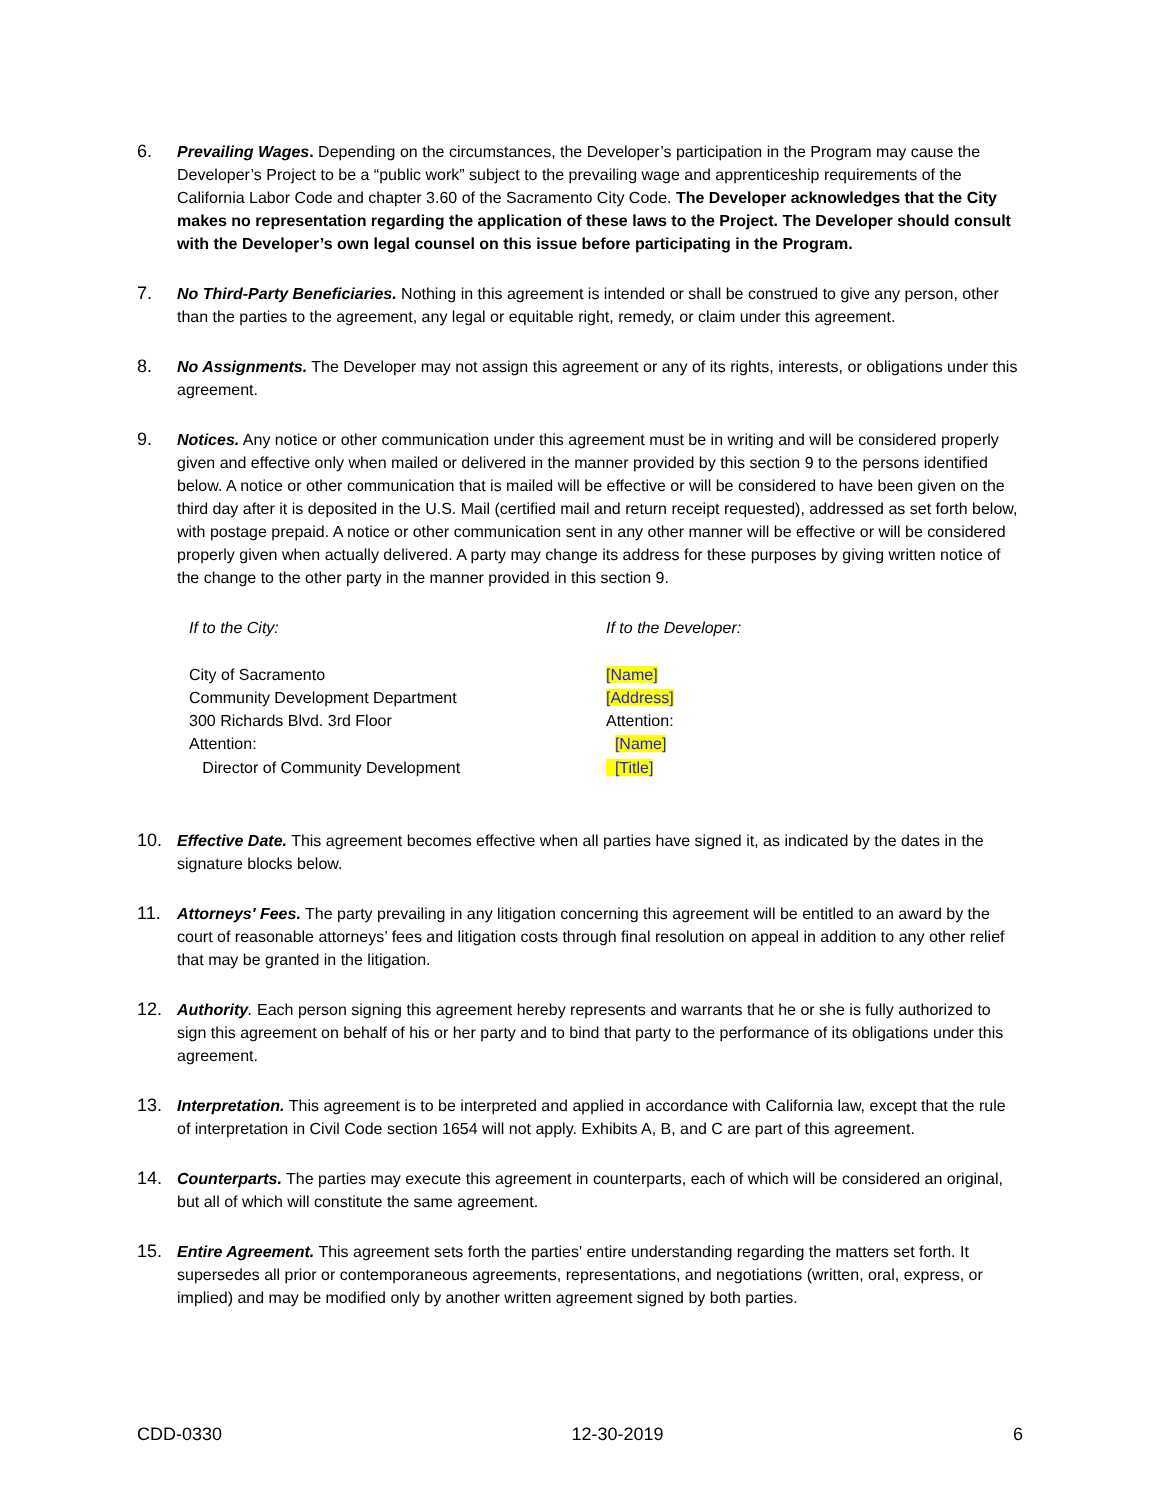6. Prevailing Wages. Depending on the circumstances, the Developer’s participation in the Program may cause the Developer’s Project to be a “public work” subject to the prevailing wage and apprenticeship requirements of the California Labor Code and chapter 3.60 of the Sacramento City Code. The Developer acknowledges that the City makes no representation regarding the application of these laws to the Project. The Developer should consult with the Developer’s own legal counsel on this issue before participating in the Program.
7. No Third-Party Beneficiaries. Nothing in this agreement is intended or shall be construed to give any person, other than the parties to the agreement, any legal or equitable right, remedy, or claim under this agreement.
8. No Assignments. The Developer may not assign this agreement or any of its rights, interests, or obligations under this agreement.
9. Notices. Any notice or other communication under this agreement must be in writing and will be considered properly given and effective only when mailed or delivered in the manner provided by this section 9 to the persons identified below. A notice or other communication that is mailed will be effective or will be considered to have been given on the third day after it is deposited in the U.S. Mail (certified mail and return receipt requested), addressed as set forth below, with postage prepaid. A notice or other communication sent in any other manner will be effective or will be considered properly given when actually delivered. A party may change its address for these purposes by giving written notice of the change to the other party in the manner provided in this section 9.
If to the City:
City of Sacramento
Community Development Department
300 Richards Blvd. 3rd Floor
Attention:
Director of Community Development
If to the Developer:
[Name]
[Address]
Attention:
[Name]
[Title]
10. Effective Date. This agreement becomes effective when all parties have signed it, as indicated by the dates in the signature blocks below.
11. Attorneys' Fees. The party prevailing in any litigation concerning this agreement will be entitled to an award by the court of reasonable attorneys’ fees and litigation costs through final resolution on appeal in addition to any other relief that may be granted in the litigation.
12. Authority. Each person signing this agreement hereby represents and warrants that he or she is fully authorized to sign this agreement on behalf of his or her party and to bind that party to the performance of its obligations under this agreement.
13. Interpretation. This agreement is to be interpreted and applied in accordance with California law, except that the rule of interpretation in Civil Code section 1654 will not apply. Exhibits A, B, and C are part of this agreement.
14. Counterparts. The parties may execute this agreement in counterparts, each of which will be considered an original, but all of which will constitute the same agreement.
15. Entire Agreement. This agreement sets forth the parties' entire understanding regarding the matters set forth. It supersedes all prior or contemporaneous agreements, representations, and negotiations (written, oral, express, or implied) and may be modified only by another written agreement signed by both parties.
CDD-0330 12-30-2019 6